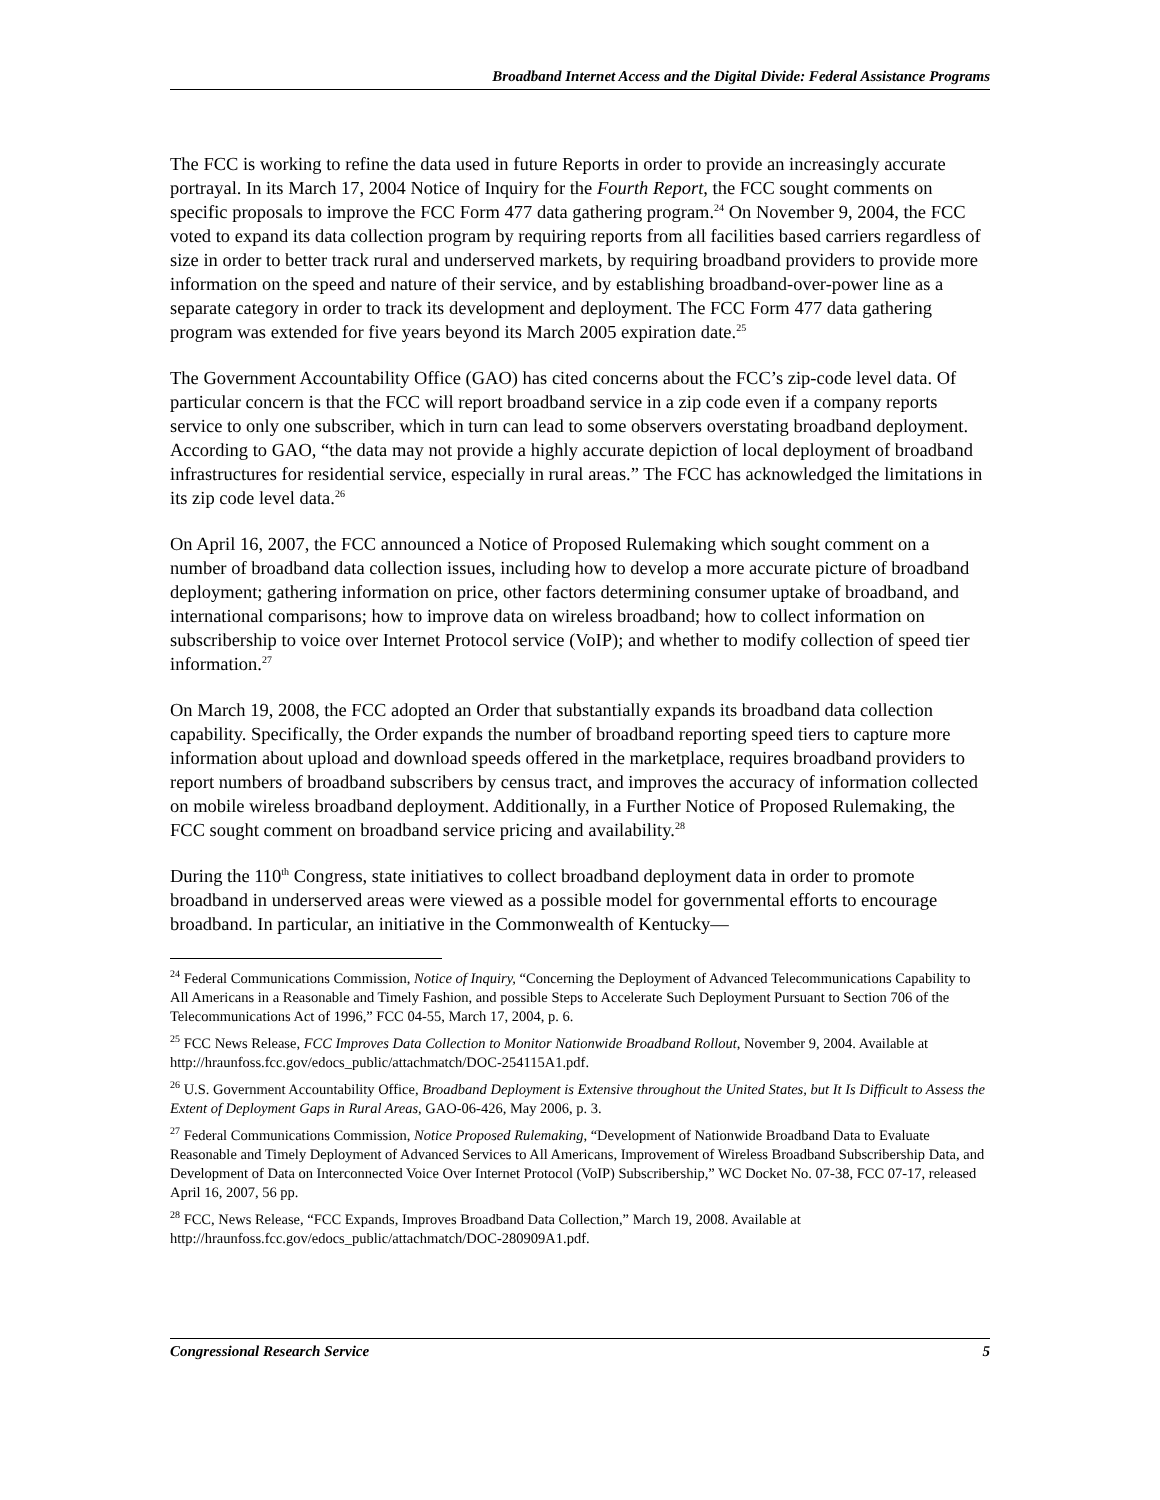Broadband Internet Access and the Digital Divide: Federal Assistance Programs
The FCC is working to refine the data used in future Reports in order to provide an increasingly accurate portrayal. In its March 17, 2004 Notice of Inquiry for the Fourth Report, the FCC sought comments on specific proposals to improve the FCC Form 477 data gathering program.<sup>24</sup> On November 9, 2004, the FCC voted to expand its data collection program by requiring reports from all facilities based carriers regardless of size in order to better track rural and underserved markets, by requiring broadband providers to provide more information on the speed and nature of their service, and by establishing broadband-over-power line as a separate category in order to track its development and deployment. The FCC Form 477 data gathering program was extended for five years beyond its March 2005 expiration date.<sup>25</sup>
The Government Accountability Office (GAO) has cited concerns about the FCC’s zip-code level data. Of particular concern is that the FCC will report broadband service in a zip code even if a company reports service to only one subscriber, which in turn can lead to some observers overstating broadband deployment. According to GAO, “the data may not provide a highly accurate depiction of local deployment of broadband infrastructures for residential service, especially in rural areas.” The FCC has acknowledged the limitations in its zip code level data.<sup>26</sup>
On April 16, 2007, the FCC announced a Notice of Proposed Rulemaking which sought comment on a number of broadband data collection issues, including how to develop a more accurate picture of broadband deployment; gathering information on price, other factors determining consumer uptake of broadband, and international comparisons; how to improve data on wireless broadband; how to collect information on subscribership to voice over Internet Protocol service (VoIP); and whether to modify collection of speed tier information.<sup>27</sup>
On March 19, 2008, the FCC adopted an Order that substantially expands its broadband data collection capability. Specifically, the Order expands the number of broadband reporting speed tiers to capture more information about upload and download speeds offered in the marketplace, requires broadband providers to report numbers of broadband subscribers by census tract, and improves the accuracy of information collected on mobile wireless broadband deployment. Additionally, in a Further Notice of Proposed Rulemaking, the FCC sought comment on broadband service pricing and availability.<sup>28</sup>
During the 110<sup>th</sup> Congress, state initiatives to collect broadband deployment data in order to promote broadband in underserved areas were viewed as a possible model for governmental efforts to encourage broadband. In particular, an initiative in the Commonwealth of Kentucky—
<sup>24</sup> Federal Communications Commission, Notice of Inquiry, “Concerning the Deployment of Advanced Telecommunications Capability to All Americans in a Reasonable and Timely Fashion, and possible Steps to Accelerate Such Deployment Pursuant to Section 706 of the Telecommunications Act of 1996,” FCC 04-55, March 17, 2004, p. 6.
<sup>25</sup> FCC News Release, FCC Improves Data Collection to Monitor Nationwide Broadband Rollout, November 9, 2004. Available at http://hraunfoss.fcc.gov/edocs_public/attachmatch/DOC-254115A1.pdf.
<sup>26</sup> U.S. Government Accountability Office, Broadband Deployment is Extensive throughout the United States, but It Is Difficult to Assess the Extent of Deployment Gaps in Rural Areas, GAO-06-426, May 2006, p. 3.
<sup>27</sup> Federal Communications Commission, Notice Proposed Rulemaking, “Development of Nationwide Broadband Data to Evaluate Reasonable and Timely Deployment of Advanced Services to All Americans, Improvement of Wireless Broadband Subscribership Data, and Development of Data on Interconnected Voice Over Internet Protocol (VoIP) Subscribership,” WC Docket No. 07-38, FCC 07-17, released April 16, 2007, 56 pp.
<sup>28</sup> FCC, News Release, “FCC Expands, Improves Broadband Data Collection,” March 19, 2008. Available at http://hraunfoss.fcc.gov/edocs_public/attachmatch/DOC-280909A1.pdf.
Congressional Research Service 5